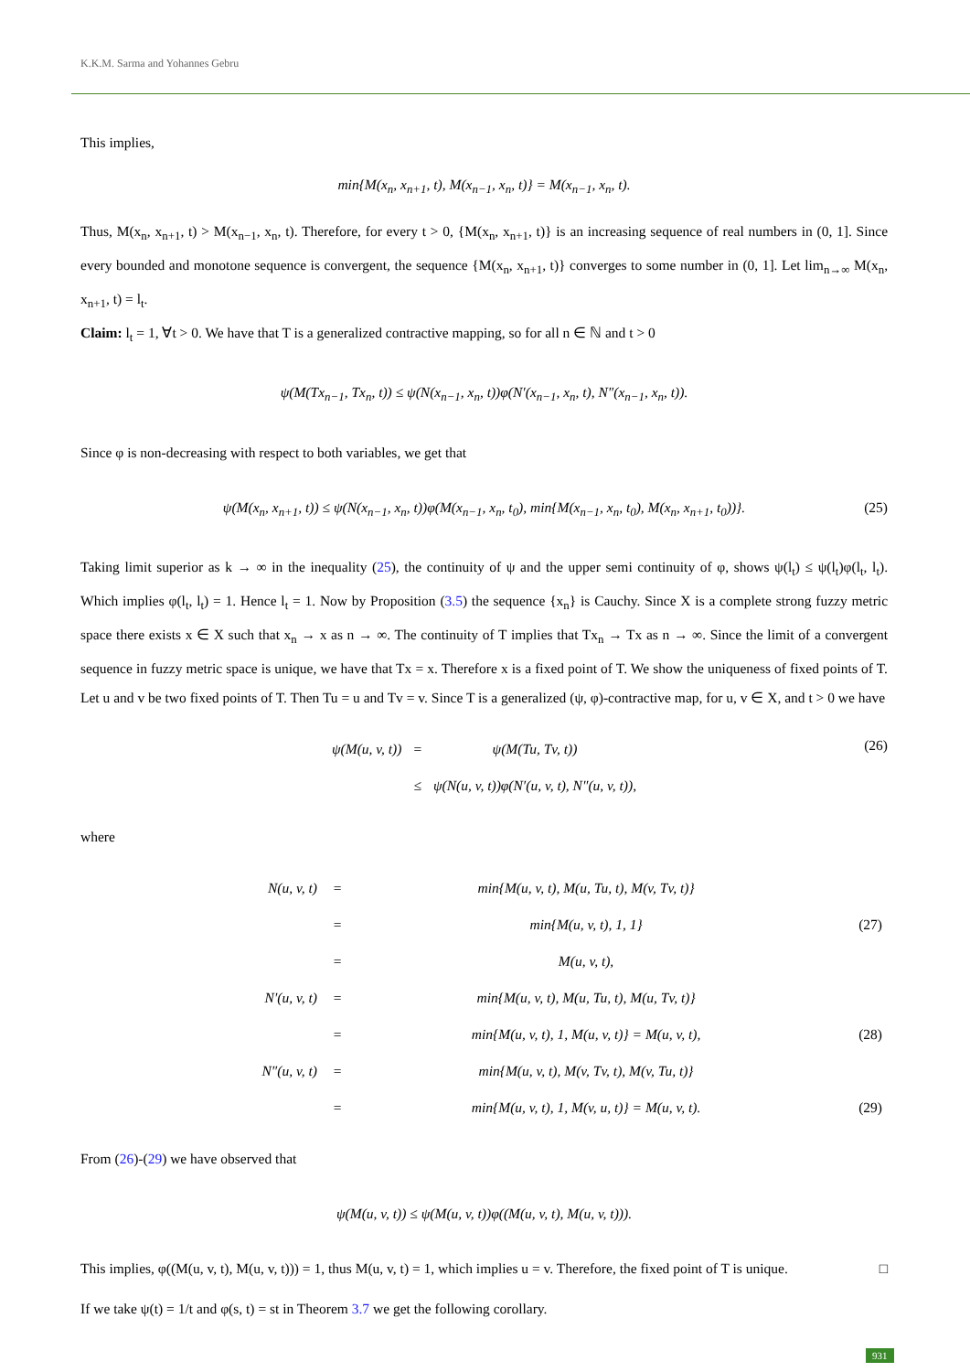K.K.M. Sarma and Yohannes Gebru
This implies,
min{M(x<sub>n</sub>, x<sub>n+1</sub>, t), M(x<sub>n−1</sub>, x<sub>n</sub>, t)} = M(x<sub>n−1</sub>, x<sub>n</sub>, t).
Thus, M(x<sub>n</sub>, x<sub>n+1</sub>, t) > M(x<sub>n−1</sub>, x<sub>n</sub>, t). Therefore, for every t > 0, {M(x<sub>n</sub>, x<sub>n+1</sub>, t)} is an increasing sequence of real numbers in (0, 1]. Since every bounded and monotone sequence is convergent, the sequence {M(x<sub>n</sub>, x<sub>n+1</sub>, t)} converges to some number in (0, 1]. Let lim<sub>n→∞</sub> M(x<sub>n</sub>, x<sub>n+1</sub>, t) = l<sub>t</sub>.
Claim: l<sub>t</sub> = 1, ∀t > 0. We have that T is a generalized contractive mapping, so for all n ∈ ℕ and t > 0
ψ(M(Tx<sub>n−1</sub>, Tx<sub>n</sub>, t)) ≤ ψ(N(x<sub>n−1</sub>, x<sub>n</sub>, t))φ(N′(x<sub>n−1</sub>, x<sub>n</sub>, t), N″(x<sub>n−1</sub>, x<sub>n</sub>, t)).
Since φ is non-decreasing with respect to both variables, we get that
ψ(M(x<sub>n</sub>, x<sub>n+1</sub>, t)) ≤ ψ(N(x<sub>n−1</sub>, x<sub>n</sub>, t))φ(M(x<sub>n−1</sub>, x<sub>n</sub>, t<sub>0</sub>), min{M(x<sub>n−1</sub>, x<sub>n</sub>, t<sub>0</sub>), M(x<sub>n</sub>, x<sub>n+1</sub>, t<sub>0</sub>))}. (25)
Taking limit superior as k → ∞ in the inequality (25), the continuity of ψ and the upper semi continuity of φ, shows ψ(l<sub>t</sub>) ≤ ψ(l<sub>t</sub>)φ(l<sub>t</sub>, l<sub>t</sub>). Which implies φ(l<sub>t</sub>, l<sub>t</sub>) = 1. Hence l<sub>t</sub> = 1. Now by Proposition (3.5) the sequence {x<sub>n</sub>} is Cauchy. Since X is a complete strong fuzzy metric space there exists x ∈ X such that x<sub>n</sub> → x as n → ∞. The continuity of T implies that Tx<sub>n</sub> → Tx as n → ∞. Since the limit of a convergent sequence in fuzzy metric space is unique, we have that Tx = x. Therefore x is a fixed point of T. We show the uniqueness of fixed points of T. Let u and v be two fixed points of T. Then Tu = u and Tv = v. Since T is a generalized (ψ, φ)-contractive map, for u, v ∈ X, and t > 0 we have
(26)
| ψ(M(u, v, t)) | = | ψ(M(Tu, Tv, t)) |
| | ≤ | ψ(N(u, v, t))φ(N′(u, v, t), N″(u, v, t)), |
where
| N(u, v, t) | = | min{M(u, v, t), M(u, Tu, t), M(v, Tv, t)} | |
| | = | min{M(u, v, t), 1, 1} | (27) |
| | = | M(u, v, t), | |
| N′(u, v, t) | = | min{M(u, v, t), M(u, Tu, t), M(u, Tv, t)} | |
| | = | min{M(u, v, t), 1, M(u, v, t)} = M(u, v, t), | (28) |
| N″(u, v, t) | = | min{M(u, v, t), M(v, Tv, t), M(v, Tu, t)} | |
| | = | min{M(u, v, t), 1, M(v, u, t)} = M(u, v, t). | (29) |
From (26)-(29) we have observed that
ψ(M(u, v, t)) ≤ ψ(M(u, v, t))φ((M(u, v, t), M(u, v, t))).
This implies, φ((M(u, v, t), M(u, v, t))) = 1, thus M(u, v, t) = 1, which implies u = v. Therefore, the fixed point of T is unique. □
If we take ψ(t) = 1/t and φ(s, t) = st in Theorem 3.7 we get the following corollary.
931